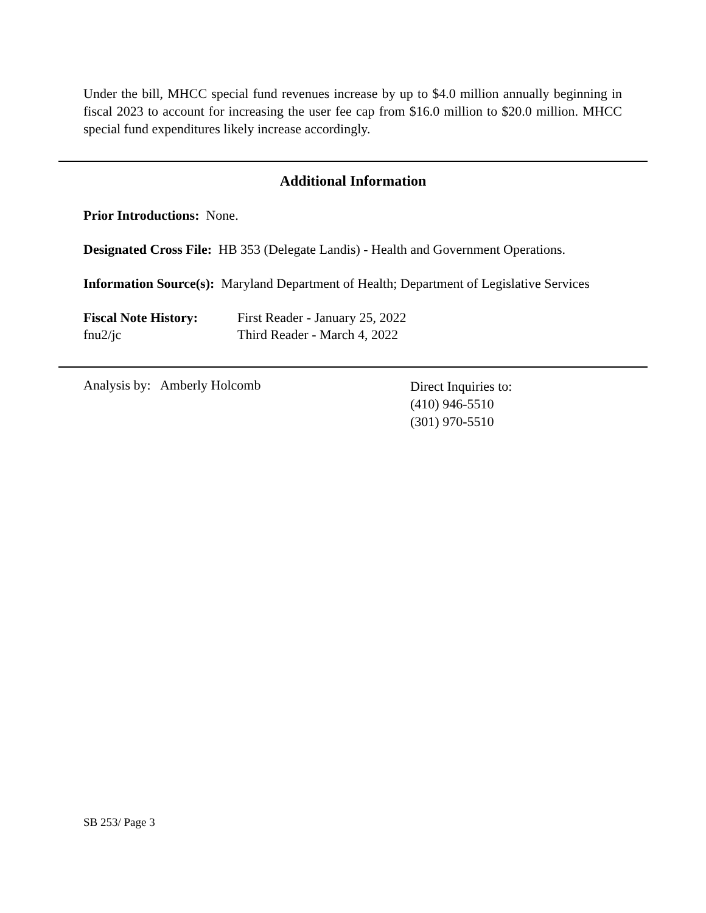Under the bill, MHCC special fund revenues increase by up to $4.0 million annually beginning in fiscal 2023 to account for increasing the user fee cap from $16.0 million to $20.0 million. MHCC special fund expenditures likely increase accordingly.
Additional Information
Prior Introductions: None.
Designated Cross File: HB 353 (Delegate Landis) - Health and Government Operations.
Information Source(s): Maryland Department of Health; Department of Legislative Services
Fiscal Note History:
First Reader - January 25, 2022
fnu2/jc Third Reader - March 4, 2022
Analysis by: Amberly Holcomb
Direct Inquiries to:
(410) 946-5510
(301) 970-5510
SB 253/ Page 3